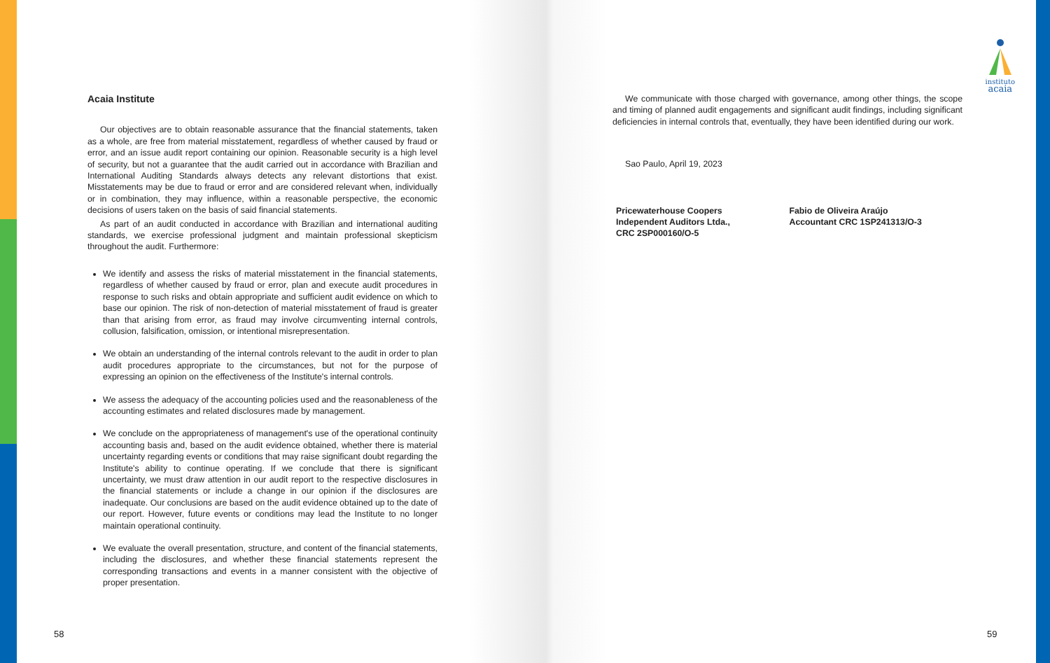instituto
acaia
Acaia Institute
Our objectives are to obtain reasonable assurance that the financial statements, taken as a whole, are free from material misstatement, regardless of whether caused by fraud or error, and an issue audit report containing our opinion. Reasonable security is a high level of security, but not a guarantee that the audit carried out in accordance with Brazilian and International Auditing Standards always detects any relevant distortions that exist. Misstatements may be due to fraud or error and are considered relevant when, individually or in combination, they may influence, within a reasonable perspective, the economic decisions of users taken on the basis of said financial statements.
As part of an audit conducted in accordance with Brazilian and international auditing standards, we exercise professional judgment and maintain professional skepticism throughout the audit. Furthermore:
We identify and assess the risks of material misstatement in the financial statements, regardless of whether caused by fraud or error, plan and execute audit procedures in response to such risks and obtain appropriate and sufficient audit evidence on which to base our opinion. The risk of non-detection of material misstatement of fraud is greater than that arising from error, as fraud may involve circumventing internal controls, collusion, falsification, omission, or intentional misrepresentation.
We obtain an understanding of the internal controls relevant to the audit in order to plan audit procedures appropriate to the circumstances, but not for the purpose of expressing an opinion on the effectiveness of the Institute's internal controls.
We assess the adequacy of the accounting policies used and the reasonableness of the accounting estimates and related disclosures made by management.
We conclude on the appropriateness of management's use of the operational continuity accounting basis and, based on the audit evidence obtained, whether there is material uncertainty regarding events or conditions that may raise significant doubt regarding the Institute's ability to continue operating. If we conclude that there is significant uncertainty, we must draw attention in our audit report to the respective disclosures in the financial statements or include a change in our opinion if the disclosures are inadequate. Our conclusions are based on the audit evidence obtained up to the date of our report. However, future events or conditions may lead the Institute to no longer maintain operational continuity.
We evaluate the overall presentation, structure, and content of the financial statements, including the disclosures, and whether these financial statements represent the corresponding transactions and events in a manner consistent with the objective of proper presentation.
We communicate with those charged with governance, among other things, the scope and timing of planned audit engagements and significant audit findings, including significant deficiencies in internal controls that, eventually, they have been identified during our work.
Sao Paulo, April 19, 2023
Pricewaterhouse Coopers
Independent Auditors Ltda.,
CRC 2SP000160/O-5
Fabio de Oliveira Araújo
Accountant CRC 1SP241313/O-3
58 59